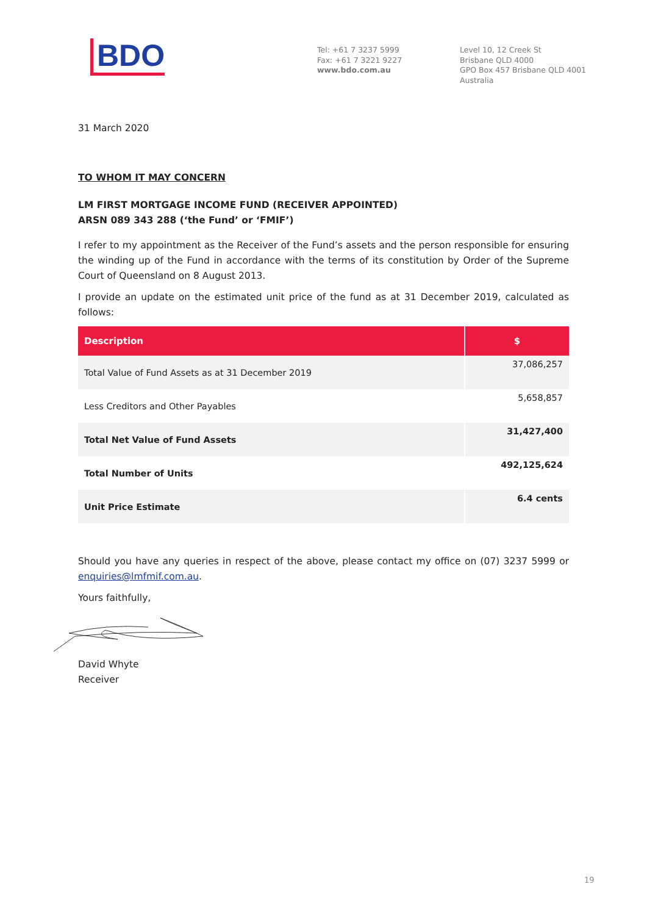BDO
Tel: +61 7 3237 5999
Fax: +61 7 3221 9227
www.bdo.com.au
Level 10, 12 Creek St
Brisbane QLD 4000
GPO Box 457 Brisbane QLD 4001
Australia
31 March 2020
TO WHOM IT MAY CONCERN
LM FIRST MORTGAGE INCOME FUND (RECEIVER APPOINTED)
ARSN 089 343 288 (‘the Fund’ or ‘FMIF’)
I refer to my appointment as the Receiver of the Fund’s assets and the person responsible for ensuring the winding up of the Fund in accordance with the terms of its constitution by Order of the Supreme Court of Queensland on 8 August 2013.
I provide an update on the estimated unit price of the fund as at 31 December 2019, calculated as follows:
| Description | $ |
| --- | --- |
| Total Value of Fund Assets as at 31 December 2019 | 37,086,257 |
| Less Creditors and Other Payables | 5,658,857 |
| Total Net Value of Fund Assets | 31,427,400 |
| Total Number of Units | 492,125,624 |
| Unit Price Estimate | 6.4 cents |
Should you have any queries in respect of the above, please contact my office on (07) 3237 5999 or enquiries@lmfmif.com.au.
Yours faithfully,
David Whyte
Receiver
19